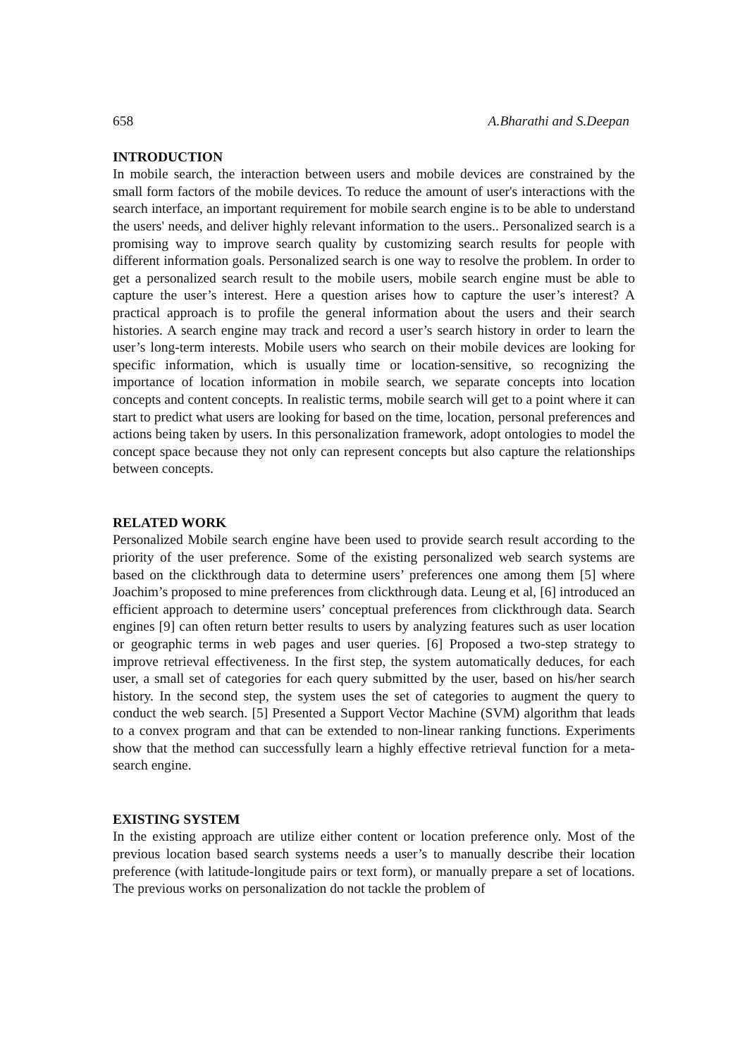658 A.Bharathi and S.Deepan
INTRODUCTION
In mobile search, the interaction between users and mobile devices are constrained by the small form factors of the mobile devices. To reduce the amount of user's interactions with the search interface, an important requirement for mobile search engine is to be able to understand the users' needs, and deliver highly relevant information to the users.. Personalized search is a promising way to improve search quality by customizing search results for people with different information goals. Personalized search is one way to resolve the problem. In order to get a personalized search result to the mobile users, mobile search engine must be able to capture the user’s interest. Here a question arises how to capture the user’s interest? A practical approach is to profile the general information about the users and their search histories. A search engine may track and record a user’s search history in order to learn the user’s long-term interests. Mobile users who search on their mobile devices are looking for specific information, which is usually time or location-sensitive, so recognizing the importance of location information in mobile search, we separate concepts into location concepts and content concepts. In realistic terms, mobile search will get to a point where it can start to predict what users are looking for based on the time, location, personal preferences and actions being taken by users. In this personalization framework, adopt ontologies to model the concept space because they not only can represent concepts but also capture the relationships between concepts.
RELATED WORK
Personalized Mobile search engine have been used to provide search result according to the priority of the user preference. Some of the existing personalized web search systems are based on the clickthrough data to determine users’ preferences one among them [5] where Joachim’s proposed to mine preferences from clickthrough data. Leung et al, [6] introduced an efficient approach to determine users’ conceptual preferences from clickthrough data. Search engines [9] can often return better results to users by analyzing features such as user location or geographic terms in web pages and user queries. [6] Proposed a two-step strategy to improve retrieval effectiveness. In the first step, the system automatically deduces, for each user, a small set of categories for each query submitted by the user, based on his/her search history. In the second step, the system uses the set of categories to augment the query to conduct the web search. [5] Presented a Support Vector Machine (SVM) algorithm that leads to a convex program and that can be extended to non-linear ranking functions. Experiments show that the method can successfully learn a highly effective retrieval function for a meta-search engine.
EXISTING SYSTEM
In the existing approach are utilize either content or location preference only. Most of the previous location based search systems needs a user’s to manually describe their location preference (with latitude-longitude pairs or text form), or manually prepare a set of locations. The previous works on personalization do not tackle the problem of